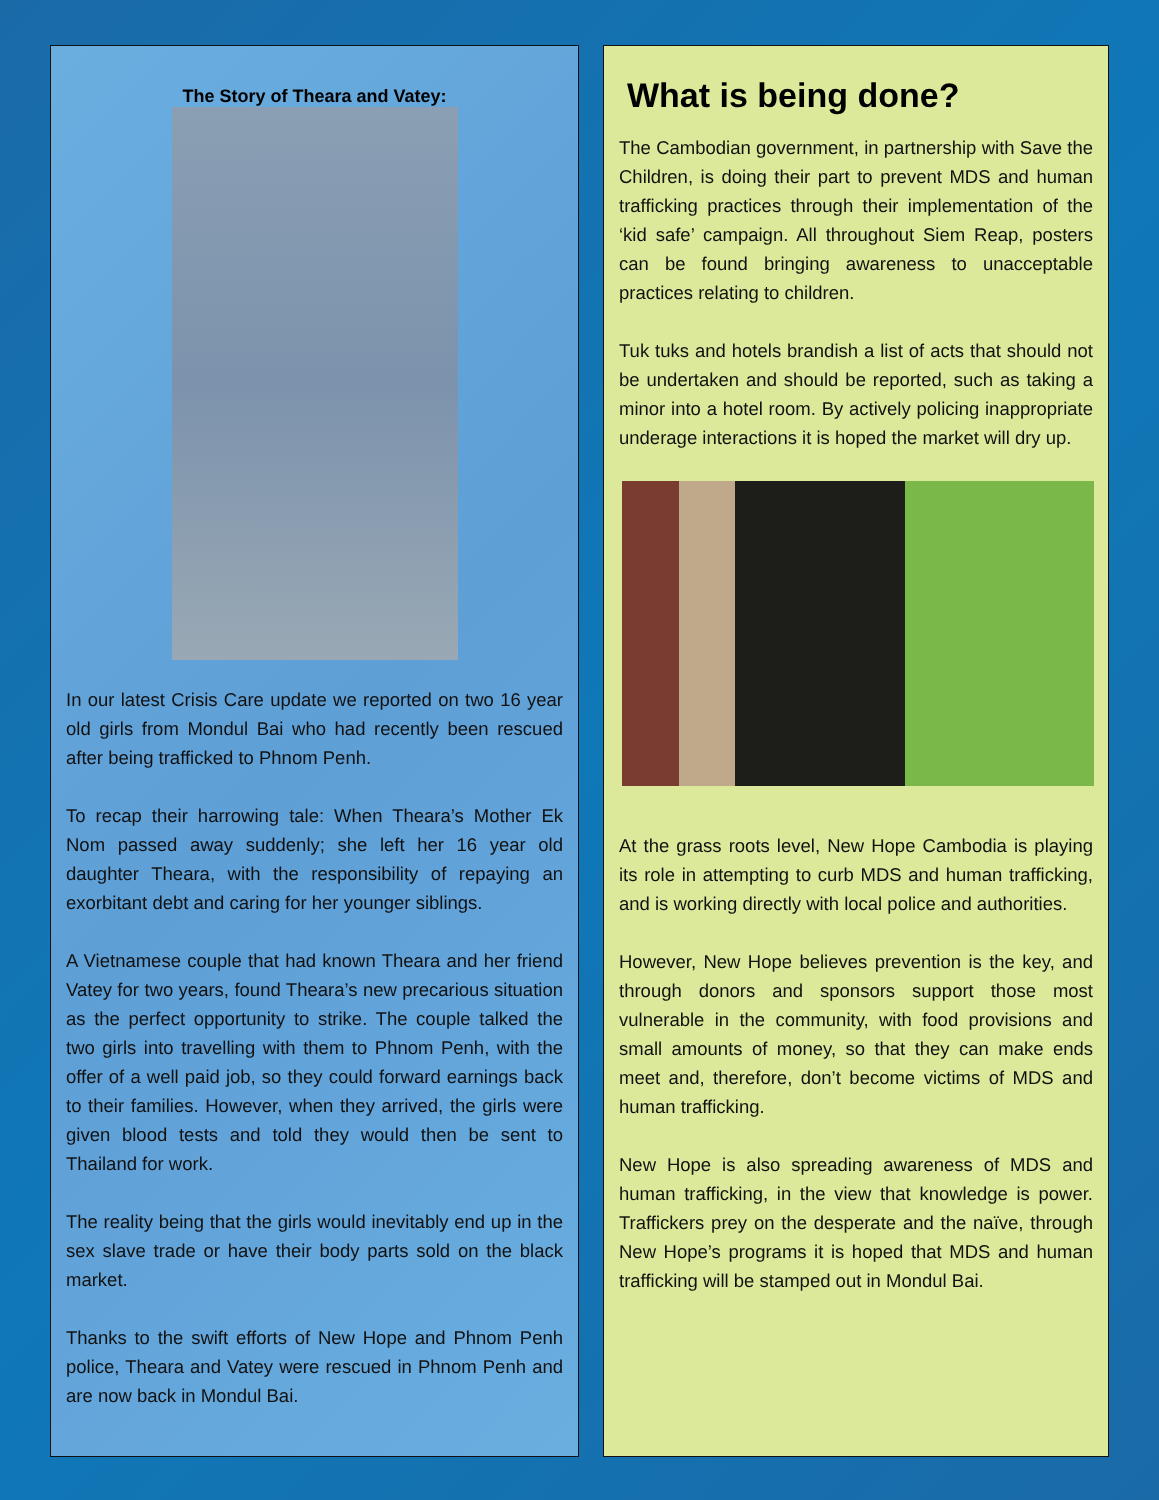The Story of Theara and Vatey:
In our latest Crisis Care update we reported on two 16 year old girls from Mondul Bai who had recently been rescued after being trafficked to Phnom Penh.
To recap their harrowing tale: When Theara’s Mother Ek Nom passed away suddenly; she left her 16 year old daughter Theara, with the responsibility of repaying an exorbitant debt and caring for her younger siblings.
A Vietnamese couple that had known Theara and her friend Vatey for two years, found Theara’s new precarious situation as the perfect opportunity to strike. The couple talked the two girls into travelling with them to Phnom Penh, with the offer of a well paid job, so they could forward earnings back to their families. However, when they arrived, the girls were given blood tests and told they would then be sent to Thailand for work.
The reality being that the girls would inevitably end up in the sex slave trade or have their body parts sold on the black market.
Thanks to the swift efforts of New Hope and Phnom Penh police, Theara and Vatey were rescued in Phnom Penh and are now back in Mondul Bai.
What is being done?
The Cambodian government, in partnership with Save the Children, is doing their part to prevent MDS and human trafficking practices through their implementation of the ‘kid safe’ campaign. All throughout Siem Reap, posters can be found bringing awareness to unacceptable practices relating to children.
Tuk tuks and hotels brandish a list of acts that should not be undertaken and should be reported, such as taking a minor into a hotel room. By actively policing inappropriate underage interactions it is hoped the market will dry up.
At the grass roots level, New Hope Cambodia is playing its role in attempting to curb MDS and human trafficking, and is working directly with local police and authorities.
However, New Hope believes prevention is the key, and through donors and sponsors support those most vulnerable in the community, with food provisions and small amounts of money, so that they can make ends meet and, therefore, don’t become victims of MDS and human trafficking.
New Hope is also spreading awareness of MDS and human trafficking, in the view that knowledge is power. Traffickers prey on the desperate and the naïve, through New Hope’s programs it is hoped that MDS and human trafficking will be stamped out in Mondul Bai.